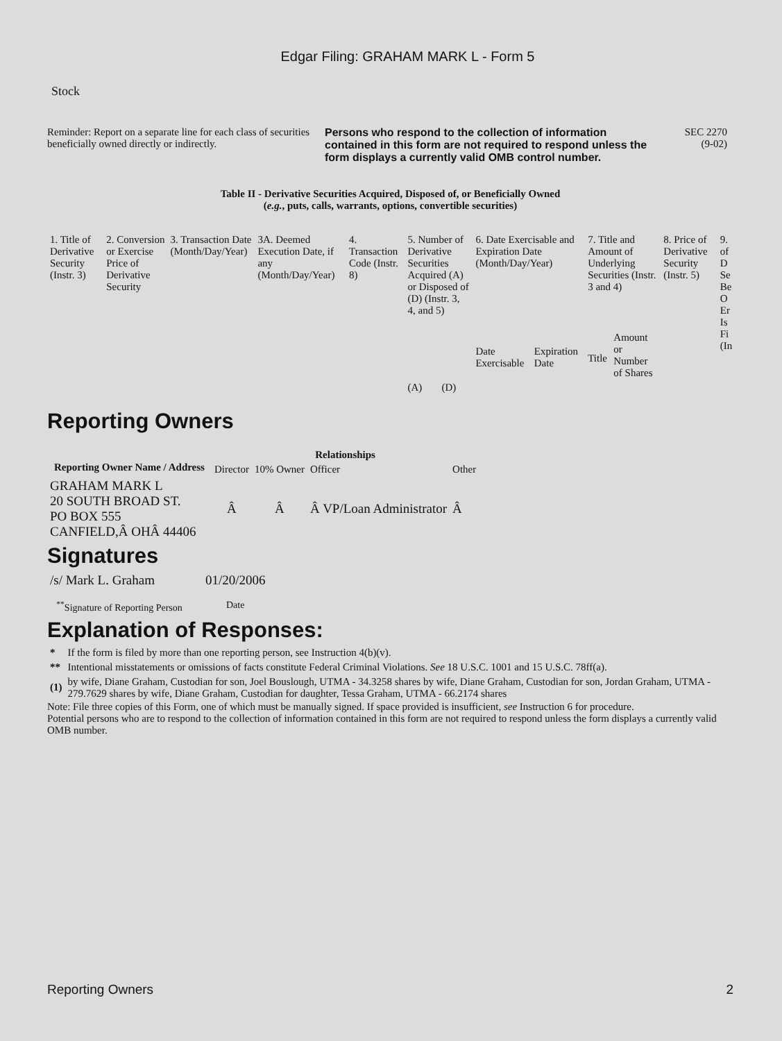Edgar Filing: GRAHAM MARK L - Form 5
Stock
Reminder: Report on a separate line for each class of securities beneficially owned directly or indirectly.
Persons who respond to the collection of information contained in this form are not required to respond unless the form displays a currently valid OMB control number.
SEC 2270
(9-02)
Table II - Derivative Securities Acquired, Disposed of, or Beneficially Owned
(e.g., puts, calls, warrants, options, convertible securities)
| 1. Title of Derivative Security (Instr. 3) | 2. Conversion or Exercise Price of Derivative Security | 3. Transaction Date (Month/Day/Year) | 3A. Deemed Execution Date, if any (Month/Day/Year) | 4. Transaction Code (Instr. 8) | 5. Number of Derivative Securities Acquired (A) or Disposed of (D) (Instr. 3, 4, and 5) | | 6. Date Exercisable and Expiration Date (Month/Day/Year) | | 7. Title and Amount of Underlying Securities (Instr. 3 and 4) | | 8. Price of Derivative Security (Instr. 5) | 9. of D Se Be O Er Is Fi (In |
| | | | | | | | Date Exercisable | Expiration Date | Title | Amount or Number of Shares | | |
| | | | | | (A) | (D) | | | | | | |
Reporting Owners
| Reporting Owner Name / Address | Relationships | | | |
| --- | --- | --- | --- | --- |
| | Director | 10% Owner | Officer | Other |
| GRAHAM MARK L 20 SOUTH BROAD ST. PO BOX 555 CANFIELD,Â OHÂ 44406 | Â | Â | Â VP/Loan Administrator | Â |
Signatures
| /s/ Mark L. Graham | 01/20/2006 |
| <sup>**</sup> Signature of Reporting Person | Date |
Explanation of Responses:
| * | If the form is filed by more than one reporting person, see Instruction 4(b)(v). |
| ** | Intentional misstatements or omissions of facts constitute Federal Criminal Violations. See 18 U.S.C. 1001 and 15 U.S.C. 78ff(a). |
| (1) | by wife, Diane Graham, Custodian for son, Joel Bouslough, UTMA - 34.3258 shares by wife, Diane Graham, Custodian for son, Jordan Graham, UTMA - 279.7629 shares by wife, Diane Graham, Custodian for daughter, Tessa Graham, UTMA - 66.2174 shares |
Note: File three copies of this Form, one of which must be manually signed. If space provided is insufficient, see Instruction 6 for procedure.
Potential persons who are to respond to the collection of information contained in this form are not required to respond unless the form displays a currently valid OMB number.
Reporting Owners 2